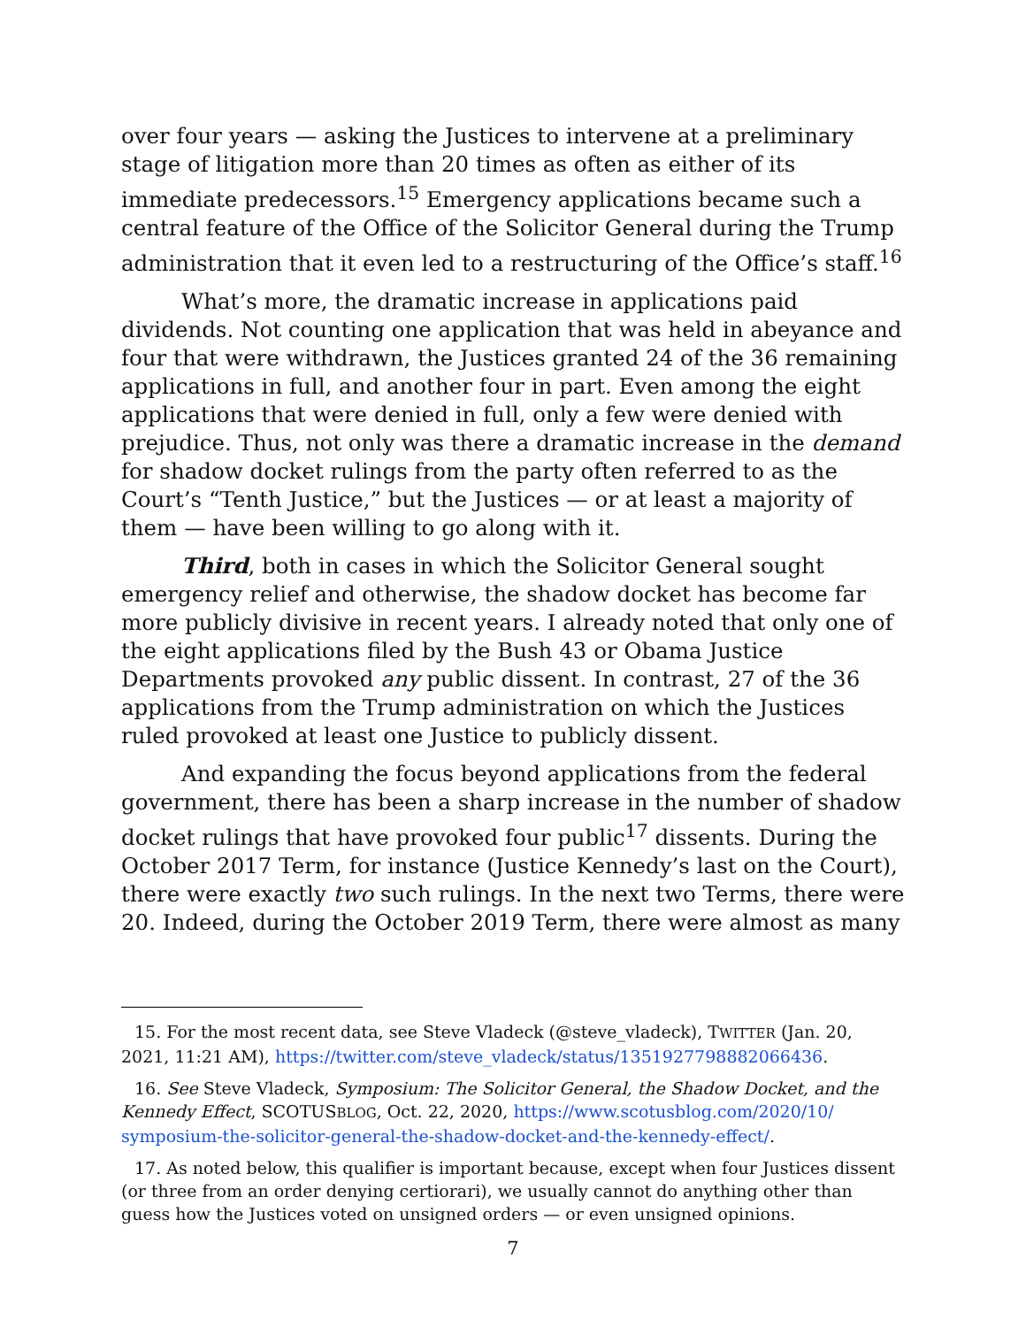over four years — asking the Justices to intervene at a preliminary stage of litigation more than 20 times as often as either of its immediate predecessors.<sup>15</sup> Emergency applications became such a central feature of the Office of the Solicitor General during the Trump administration that it even led to a restructuring of the Office’s staff.<sup>16</sup>
What’s more, the dramatic increase in applications paid dividends. Not counting one application that was held in abeyance and four that were withdrawn, the Justices granted 24 of the 36 remaining applications in full, and another four in part. Even among the eight applications that were denied in full, only a few were denied with prejudice. Thus, not only was there a dramatic increase in the demand for shadow docket rulings from the party often referred to as the Court’s “Tenth Justice,” but the Justices — or at least a majority of them — have been willing to go along with it.
Third, both in cases in which the Solicitor General sought emergency relief and otherwise, the shadow docket has become far more publicly divisive in recent years. I already noted that only one of the eight applications filed by the Bush 43 or Obama Justice Departments provoked any public dissent. In contrast, 27 of the 36 applications from the Trump administration on which the Justices ruled provoked at least one Justice to publicly dissent.
And expanding the focus beyond applications from the federal government, there has been a sharp increase in the number of shadow docket rulings that have provoked four public<sup>17</sup> dissents. During the October 2017 Term, for instance (Justice Kennedy’s last on the Court), there were exactly two such rulings. In the next two Terms, there were 20. Indeed, during the October 2019 Term, there were almost as many
15. For the most recent data, see Steve Vladeck (@steve_vladeck), TWITTER (Jan. 20, 2021, 11:21 AM), https://twitter.com/steve_vladeck/status/1351927798882066436.
16. See Steve Vladeck, Symposium: The Solicitor General, the Shadow Docket, and the Kennedy Effect, SCOTUSBLOG, Oct. 22, 2020, https://www.scotusblog.com/2020/10/ symposium-the-solicitor-general-the-shadow-docket-and-the-kennedy-effect/.
17. As noted below, this qualifier is important because, except when four Justices dissent (or three from an order denying certiorari), we usually cannot do anything other than guess how the Justices voted on unsigned orders — or even unsigned opinions.
7